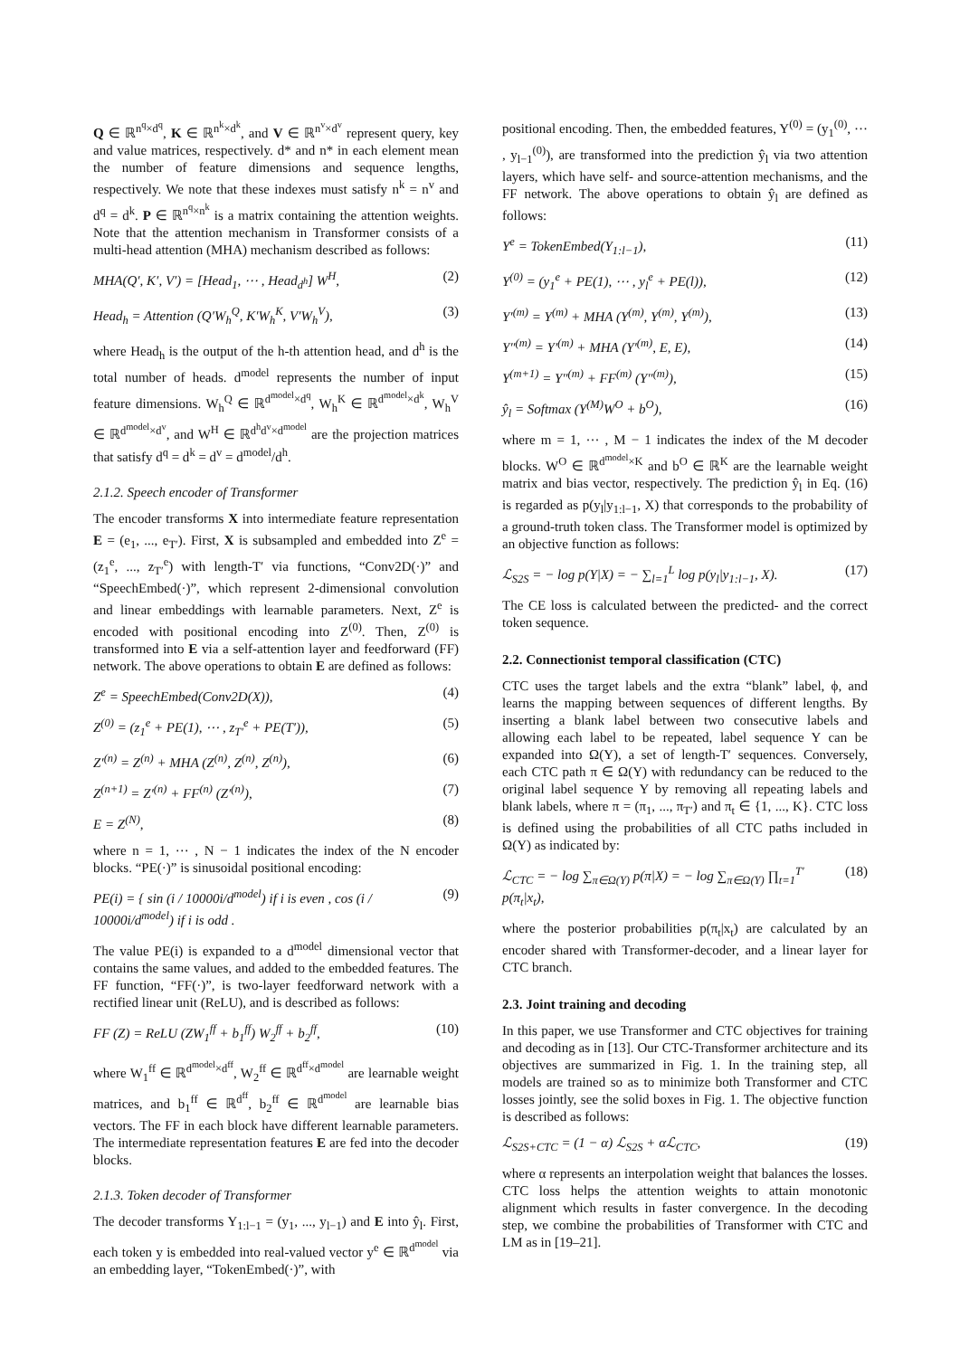Q ∈ ℝ<sup>n<sup>q</sup>×d<sup>q</sup></sup>, K ∈ ℝ<sup>n<sup>k</sup>×d<sup>k</sup></sup>, and V ∈ ℝ<sup>n<sup>v</sup>×d<sup>v</sup></sup> represent query, key and value matrices, respectively. d* and n* in each element mean the number of feature dimensions and sequence lengths, respectively. We note that these indexes must satisfy n<sup>k</sup> = n<sup>v</sup> and d<sup>q</sup> = d<sup>k</sup>. P ∈ ℝ<sup>n<sup>q</sup>×n<sup>k</sup></sup> is a matrix containing the attention weights. Note that the attention mechanism in Transformer consists of a multi-head attention (MHA) mechanism described as follows:
MHA(Q′, K′, V′) = [Head<sub>1</sub>, ⋯ , Head<sub>d<sup>h</sup></sub>] W<sup>H</sup>, (2)
Head<sub>h</sub> = Attention (Q′W<sub>h</sub><sup>Q</sup>, K′W<sub>h</sub><sup>K</sup>, V′W<sub>h</sub><sup>V</sup>), (3)
where Head<sub>h</sub> is the output of the h-th attention head, and d<sup>h</sup> is the total number of heads. d<sup>model</sup> represents the number of input feature dimensions. W<sub>h</sub><sup>Q</sup> ∈ ℝ<sup>d<sup>model</sup>×d<sup>q</sup></sup>, W<sub>h</sub><sup>K</sup> ∈ ℝ<sup>d<sup>model</sup>×d<sup>k</sup></sup>, W<sub>h</sub><sup>V</sup> ∈ ℝ<sup>d<sup>model</sup>×d<sup>v</sup></sup>, and W<sup>H</sup> ∈ ℝ<sup>d<sup>h</sup>d<sup>v</sup>×d<sup>model</sup></sup> are the projection matrices that satisfy d<sup>q</sup> = d<sup>k</sup> = d<sup>v</sup> = d<sup>model</sup>/d<sup>h</sup>.
2.1.2. Speech encoder of Transformer
The encoder transforms X into intermediate feature representation E = (e<sub>1</sub>, ..., e<sub>T′</sub>). First, X is subsampled and embedded into Z<sup>e</sup> = (z<sub>1</sub><sup>e</sup>, ..., z<sub>T′</sub><sup>e</sup>) with length-T′ via functions, “Conv2D(·)” and “SpeechEmbed(·)”, which represent 2-dimensional convolution and linear embeddings with learnable parameters. Next, Z<sup>e</sup> is encoded with positional encoding into Z<sup>(0)</sup>. Then, Z<sup>(0)</sup> is transformed into E via a self-attention layer and feedforward (FF) network. The above operations to obtain E are defined as follows:
Z<sup>e</sup> = SpeechEmbed(Conv2D(X)), (4)
Z<sup>(0)</sup> = (z<sub>1</sub><sup>e</sup> + PE(1), ⋯ , z<sub>T′</sub><sup>e</sup> + PE(T′)), (5)
Z′<sup>(n)</sup> = Z<sup>(n)</sup> + MHA (Z<sup>(n)</sup>, Z<sup>(n)</sup>, Z<sup>(n)</sup>), (6)
Z<sup>(n+1)</sup> = Z′<sup>(n)</sup> + FF<sup>(n)</sup> (Z′<sup>(n)</sup>), (7)
E = Z<sup>(N)</sup>, (8)
where n = 1, ⋯ , N − 1 indicates the index of the N encoder blocks. “PE(·)” is sinusoidal positional encoding:
PE(i) = { sin (i / 10000i/d<sup>model</sup>) if i is even , cos (i / 10000i/d<sup>model</sup>) if i is odd . (9)
The value PE(i) is expanded to a d<sup>model</sup> dimensional vector that contains the same values, and added to the embedded features. The FF function, “FF(·)”, is two-layer feedforward network with a rectified linear unit (ReLU), and is described as follows:
FF (Z) = ReLU (ZW<sub>1</sub><sup>ff</sup> + b<sub>1</sub><sup>ff</sup>) W<sub>2</sub><sup>ff</sup> + b<sub>2</sub><sup>ff</sup>, (10)
where W<sub>1</sub><sup>ff</sup> ∈ ℝ<sup>d<sup>model</sup>×d<sup>ff</sup></sup>, W<sub>2</sub><sup>ff</sup> ∈ ℝ<sup>d<sup>ff</sup>×d<sup>model</sup></sup> are learnable weight matrices, and b<sub>1</sub><sup>ff</sup> ∈ ℝ<sup>d<sup>ff</sup></sup>, b<sub>2</sub><sup>ff</sup> ∈ ℝ<sup>d<sup>model</sup></sup> are learnable bias vectors. The FF in each block have different learnable parameters. The intermediate representation features E are fed into the decoder blocks.
2.1.3. Token decoder of Transformer
The decoder transforms Y<sub>1:l−1</sub> = (y<sub>1</sub>, ..., y<sub>l−1</sub>) and E into ŷ<sub>l</sub>. First, each token y is embedded into real-valued vector y<sup>e</sup> ∈ ℝ<sup>d<sup>model</sup></sup> via an embedding layer, “TokenEmbed(·)”, with
positional encoding. Then, the embedded features, Y<sup>(0)</sup> = (y<sub>1</sub><sup>(0)</sup>, ⋯ , y<sub>l−1</sub><sup>(0)</sup>), are transformed into the prediction ŷ<sub>l</sub> via two attention layers, which have self- and source-attention mechanisms, and the FF network. The above operations to obtain ŷ<sub>l</sub> are defined as follows:
Y<sup>e</sup> = TokenEmbed(Y<sub>1:l−1</sub>), (11)
Y<sup>(0)</sup> = (y<sub>1</sub><sup>e</sup> + PE(1), ⋯ , y<sub>l</sub><sup>e</sup> + PE(l)), (12)
Y′<sup>(m)</sup> = Y<sup>(m)</sup> + MHA (Y<sup>(m)</sup>, Y<sup>(m)</sup>, Y<sup>(m)</sup>), (13)
Y″<sup>(m)</sup> = Y′<sup>(m)</sup> + MHA (Y′<sup>(m)</sup>, E, E), (14)
Y<sup>(m+1)</sup> = Y″<sup>(m)</sup> + FF<sup>(m)</sup> (Y″<sup>(m)</sup>), (15)
ŷ<sub>l</sub> = Softmax (Y<sup>(M)</sup>W<sup>O</sup> + b<sup>O</sup>), (16)
where m = 1, ⋯ , M − 1 indicates the index of the M decoder blocks. W<sup>O</sup> ∈ ℝ<sup>d<sup>model</sup>×K</sup> and b<sup>O</sup> ∈ ℝ<sup>K</sup> are the learnable weight matrix and bias vector, respectively. The prediction ŷ<sub>l</sub> in Eq. (16) is regarded as p(y<sub>l</sub>|y<sub>1:l−1</sub>, X) that corresponds to the probability of a ground-truth token class. The Transformer model is optimized by an objective function as follows:
ℒ<sub>S2S</sub> = − log p(Y|X) = − ∑<sub>l=1</sub><sup>L</sup> log p(y<sub>l</sub>|y<sub>1:l−1</sub>, X). (17)
The CE loss is calculated between the predicted- and the correct token sequence.
2.2. Connectionist temporal classification (CTC)
CTC uses the target labels and the extra “blank” label, ϕ, and learns the mapping between sequences of different lengths. By inserting a blank label between two consecutive labels and allowing each label to be repeated, label sequence Y can be expanded into Ω(Y), a set of length-T′ sequences. Conversely, each CTC path π ∈ Ω(Y) with redundancy can be reduced to the original label sequence Y by removing all repeating labels and blank labels, where π = (π<sub>1</sub>, ..., π<sub>T′</sub>) and π<sub>t</sub> ∈ {1, ..., K}. CTC loss is defined using the probabilities of all CTC paths included in Ω(Y) as indicated by:
ℒ<sub>CTC</sub> = − log ∑<sub>π∈Ω(Y)</sub> p(π|X) = − log ∑<sub>π∈Ω(Y)</sub> ∏<sub>t=1</sub><sup>T′</sup> p(π<sub>t</sub>|x<sub>t</sub>), (18)
where the posterior probabilities p(π<sub>t</sub>|x<sub>t</sub>) are calculated by an encoder shared with Transformer-decoder, and a linear layer for CTC branch.
2.3. Joint training and decoding
In this paper, we use Transformer and CTC objectives for training and decoding as in [13]. Our CTC-Transformer architecture and its objectives are summarized in Fig. 1. In the training step, all models are trained so as to minimize both Transformer and CTC losses jointly, see the solid boxes in Fig. 1. The objective function is described as follows:
ℒ<sub>S2S+CTC</sub> = (1 − α) ℒ<sub>S2S</sub> + αℒ<sub>CTC</sub>, (19)
where α represents an interpolation weight that balances the losses. CTC loss helps the attention weights to attain monotonic alignment which results in faster convergence. In the decoding step, we combine the probabilities of Transformer with CTC and LM as in [19–21].